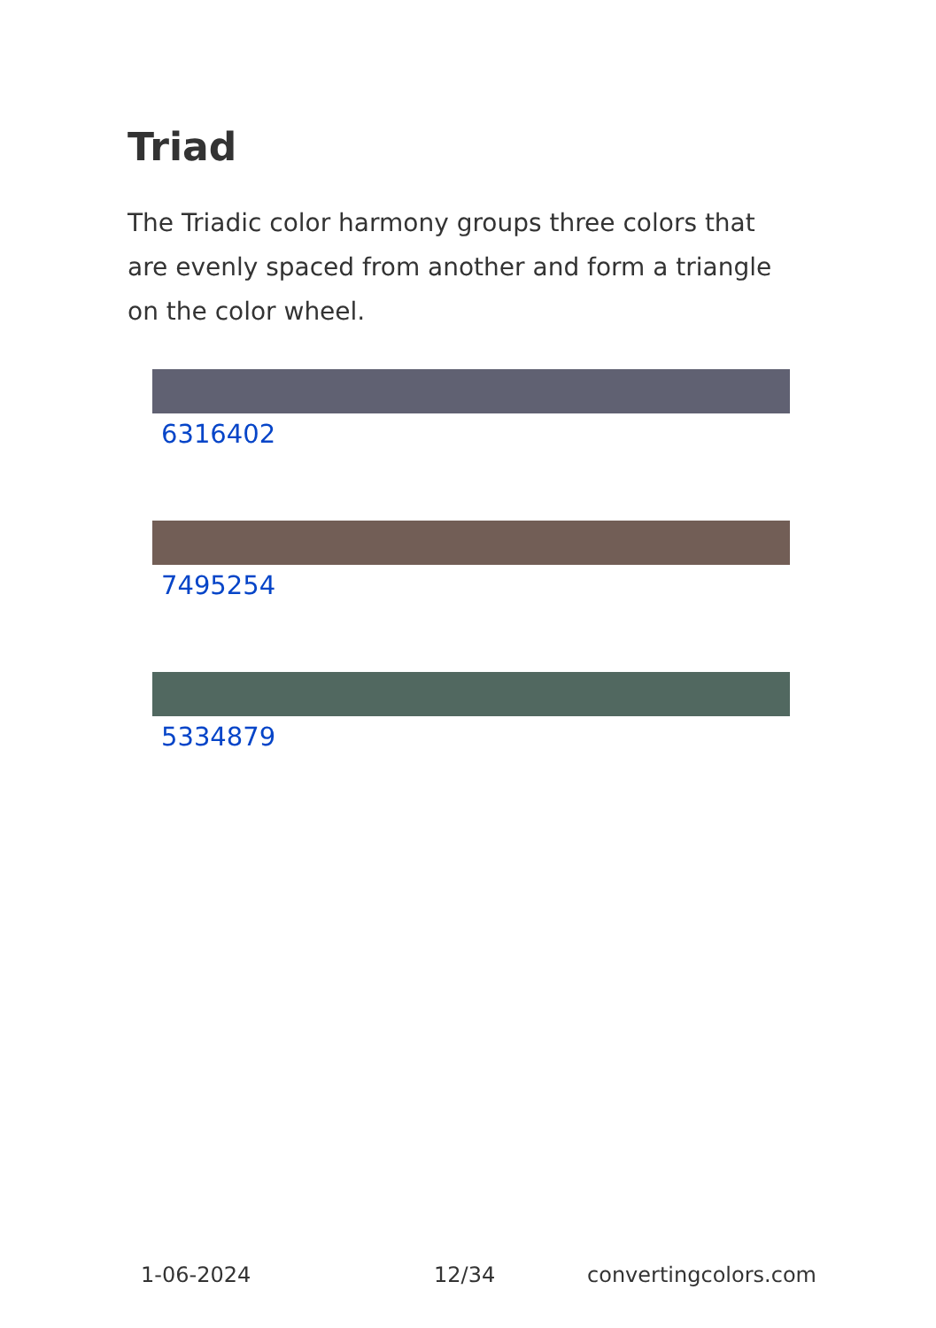Triad
The Triadic color harmony groups three colors that are evenly spaced from another and form a triangle on the color wheel.
6316402
7495254
5334879
1-06-2024 12/34 convertingcolors.com